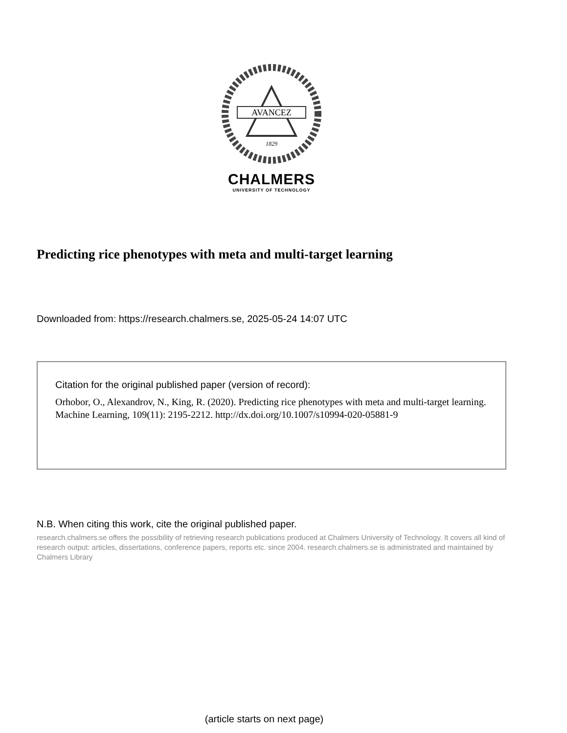AVANCEZ
1829
CHALMERS
UNIVERSITY OF TECHNOLOGY
Predicting rice phenotypes with meta and multi-target learning
Downloaded from: https://research.chalmers.se, 2025-05-24 14:07 UTC
Citation for the original published paper (version of record):
Orhobor, O., Alexandrov, N., King, R. (2020). Predicting rice phenotypes with meta and multi-target learning. Machine Learning, 109(11): 2195-2212. http://dx.doi.org/10.1007/s10994-020-05881-9
N.B. When citing this work, cite the original published paper.
research.chalmers.se offers the possibility of retrieving research publications produced at Chalmers University of Technology. It covers all kind of research output: articles, dissertations, conference papers, reports etc. since 2004. research.chalmers.se is administrated and maintained by Chalmers Library
(article starts on next page)